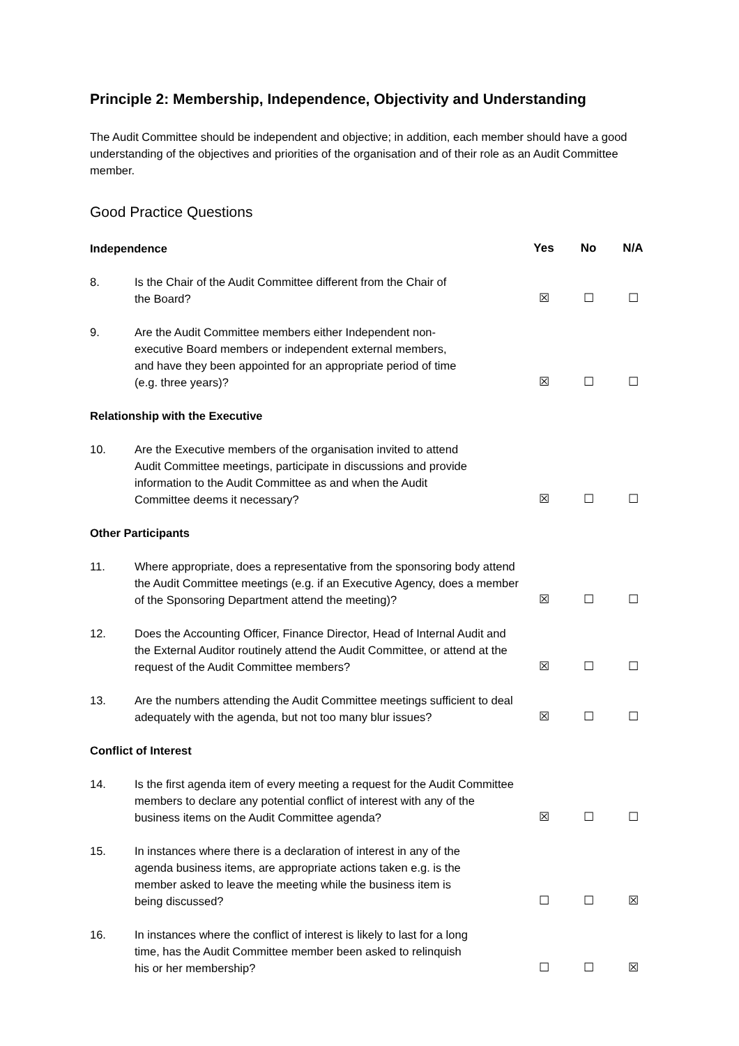Principle 2: Membership, Independence, Objectivity and Understanding
The Audit Committee should be independent and objective; in addition, each member should have a good understanding of the objectives and priorities of the organisation and of their role as an Audit Committee member.
Good Practice Questions
| Independence | | Yes | No | N/A |
| --- | --- | --- | --- | --- |
| 8. | Is the Chair of the Audit Committee different from the Chair of the Board? | ☒ | ☐ | ☐ |
| 9. | Are the Audit Committee members either Independent non- executive Board members or independent external members, and have they been appointed for an appropriate period of time (e.g. three years)? | ☒ | ☐ | ☐ |
| Relationship with the Executive | | | | |
| 10. | Are the Executive members of the organisation invited to attend Audit Committee meetings, participate in discussions and provide information to the Audit Committee as and when the Audit Committee deems it necessary? | ☒ | ☐ | ☐ |
| Other Participants | | | | |
| 11. | Where appropriate, does a representative from the sponsoring body attend the Audit Committee meetings (e.g. if an Executive Agency, does a member of the Sponsoring Department attend the meeting)? | ☒ | ☐ | ☐ |
| 12. | Does the Accounting Officer, Finance Director, Head of Internal Audit and the External Auditor routinely attend the Audit Committee, or attend at the request of the Audit Committee members? | ☒ | ☐ | ☐ |
| 13. | Are the numbers attending the Audit Committee meetings sufficient to deal adequately with the agenda, but not too many blur issues? | ☒ | ☐ | ☐ |
| Conflict of Interest | | | | |
| 14. | Is the first agenda item of every meeting a request for the Audit Committee members to declare any potential conflict of interest with any of the business items on the Audit Committee agenda? | ☒ | ☐ | ☐ |
| 15. | In instances where there is a declaration of interest in any of the agenda business items, are appropriate actions taken e.g. is the member asked to leave the meeting while the business item is being discussed? | ☐ | ☐ | ☒ |
| 16. | In instances where the conflict of interest is likely to last for a long time, has the Audit Committee member been asked to relinquish his or her membership? | ☐ | ☐ | ☒ |